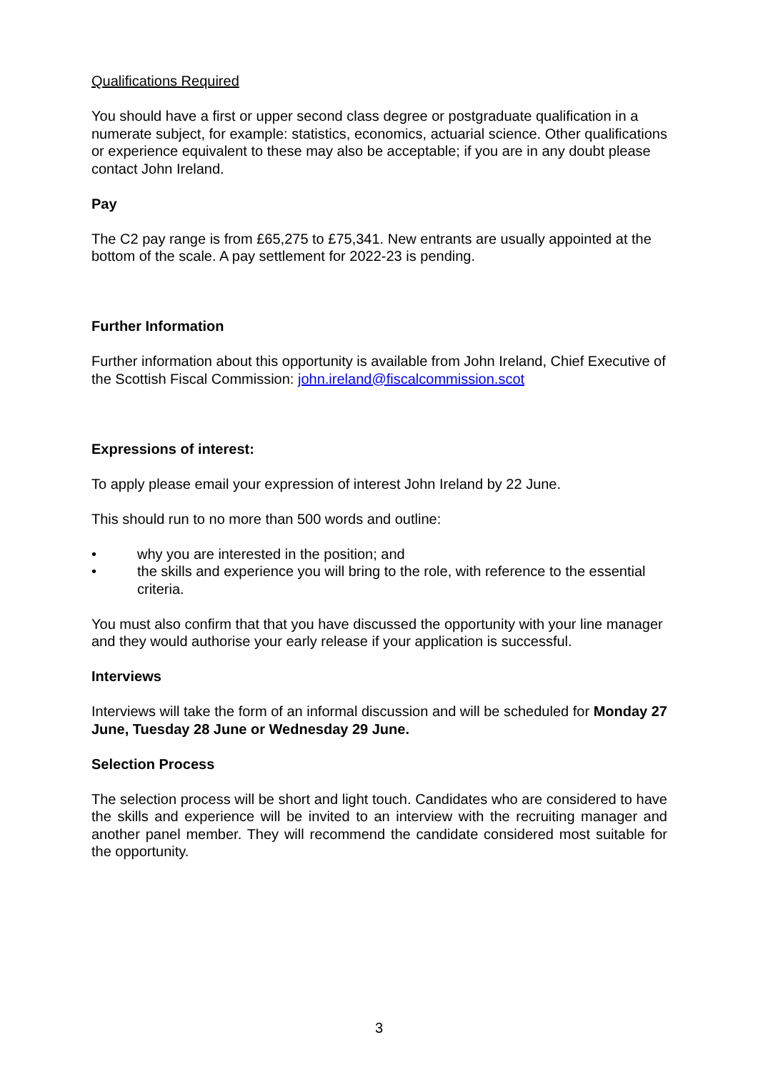Qualifications Required
You should have a first or upper second class degree or postgraduate qualification in a numerate subject, for example: statistics, economics, actuarial science. Other qualifications or experience equivalent to these may also be acceptable; if you are in any doubt please contact John Ireland.
Pay
The C2 pay range is from £65,275 to £75,341. New entrants are usually appointed at the bottom of the scale. A pay settlement for 2022-23 is pending.
Further Information
Further information about this opportunity is available from John Ireland, Chief Executive of the Scottish Fiscal Commission: john.ireland@fiscalcommission.scot
Expressions of interest:
To apply please email your expression of interest John Ireland by 22 June.
This should run to no more than 500 words and outline:
• why you are interested in the position; and
• the skills and experience you will bring to the role, with reference to the essential criteria.
You must also confirm that that you have discussed the opportunity with your line manager and they would authorise your early release if your application is successful.
Interviews
Interviews will take the form of an informal discussion and will be scheduled for Monday 27 June, Tuesday 28 June or Wednesday 29 June.
Selection Process
The selection process will be short and light touch. Candidates who are considered to have the skills and experience will be invited to an interview with the recruiting manager and another panel member. They will recommend the candidate considered most suitable for the opportunity.
3